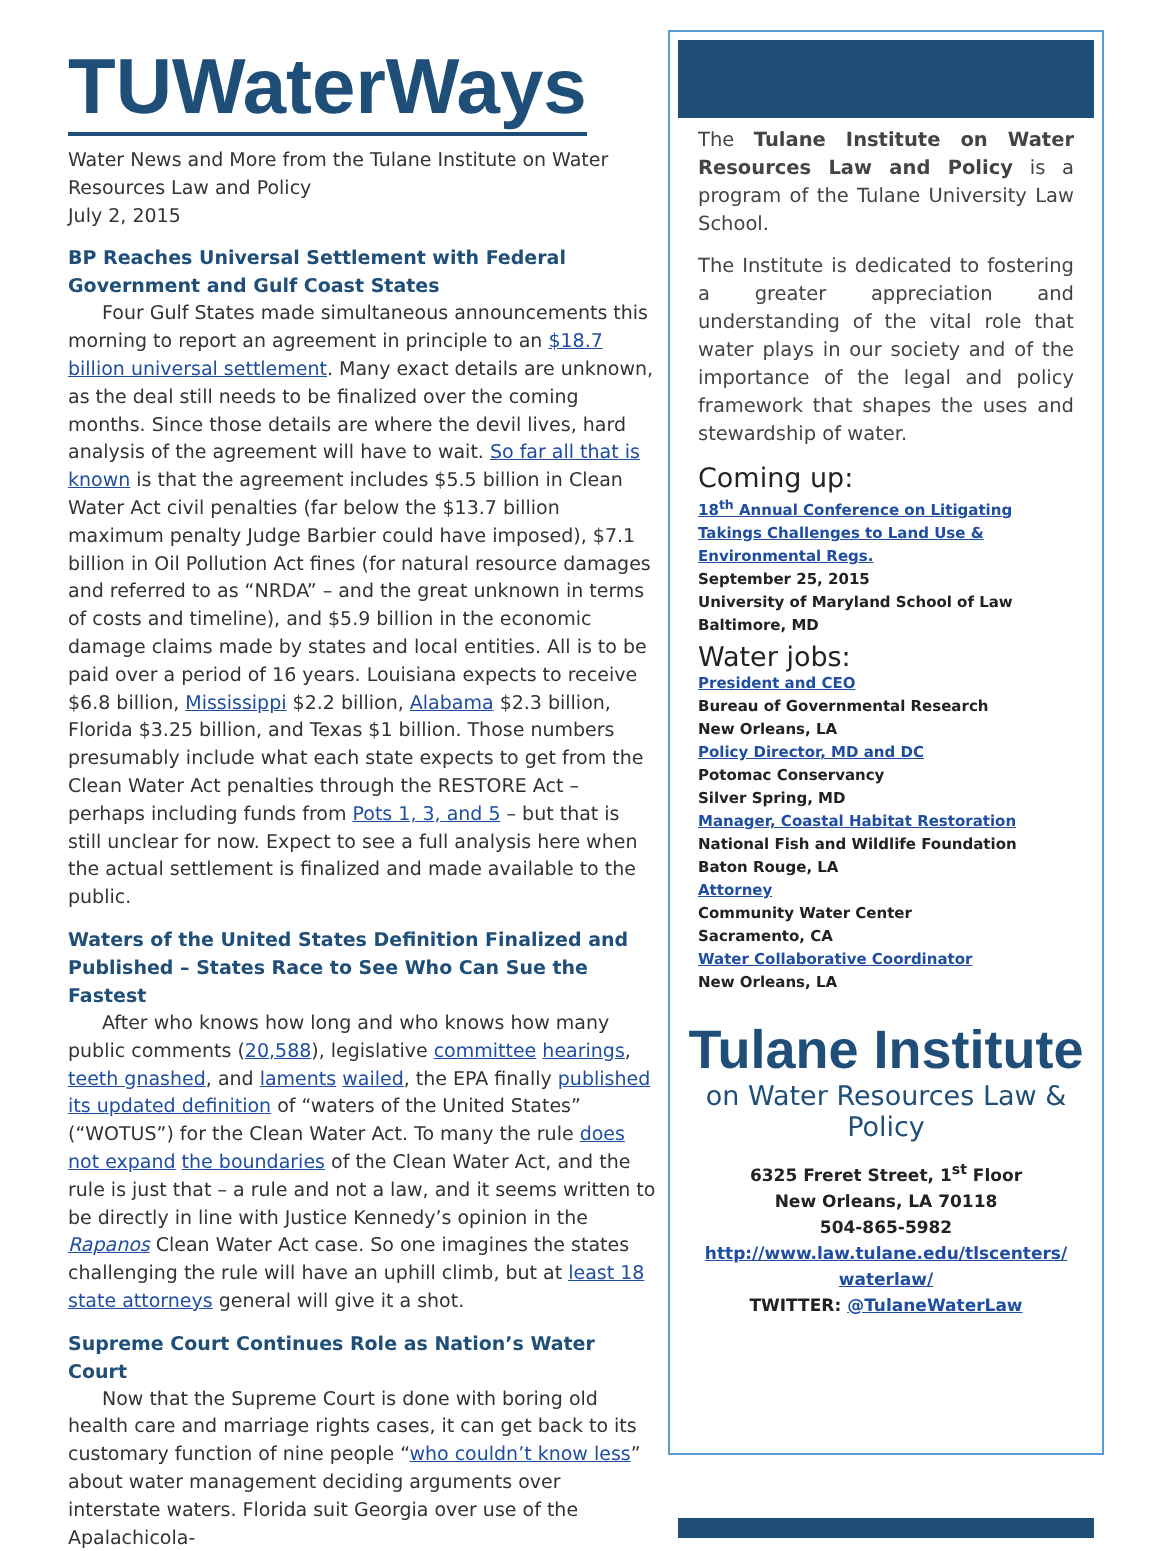TUWaterWays
Water News and More from the Tulane Institute on Water Resources Law and Policy
July 2, 2015
BP Reaches Universal Settlement with Federal Government and Gulf Coast States
Four Gulf States made simultaneous announcements this morning to report an agreement in principle to an $18.7 billion universal settlement. Many exact details are unknown, as the deal still needs to be finalized over the coming months. Since those details are where the devil lives, hard analysis of the agreement will have to wait. So far all that is known is that the agreement includes $5.5 billion in Clean Water Act civil penalties (far below the $13.7 billion maximum penalty Judge Barbier could have imposed), $7.1 billion in Oil Pollution Act fines (for natural resource damages and referred to as “NRDA” – and the great unknown in terms of costs and timeline), and $5.9 billion in the economic damage claims made by states and local entities. All is to be paid over a period of 16 years. Louisiana expects to receive $6.8 billion, Mississippi $2.2 billion, Alabama $2.3 billion, Florida $3.25 billion, and Texas $1 billion. Those numbers presumably include what each state expects to get from the Clean Water Act penalties through the RESTORE Act – perhaps including funds from Pots 1, 3, and 5 – but that is still unclear for now. Expect to see a full analysis here when the actual settlement is finalized and made available to the public.
Waters of the United States Definition Finalized and Published – States Race to See Who Can Sue the Fastest
After who knows how long and who knows how many public comments (20,588), legislative committee hearings, teeth gnashed, and laments wailed, the EPA finally published its updated definition of “waters of the United States” (“WOTUS”) for the Clean Water Act. To many the rule does not expand the boundaries of the Clean Water Act, and the rule is just that – a rule and not a law, and it seems written to be directly in line with Justice Kennedy’s opinion in the Rapanos Clean Water Act case. So one imagines the states challenging the rule will have an uphill climb, but at least 18 state attorneys general will give it a shot.
Supreme Court Continues Role as Nation’s Water Court
Now that the Supreme Court is done with boring old health care and marriage rights cases, it can get back to its customary function of nine people “who couldn’t know less” about water management deciding arguments over interstate waters. Florida suit Georgia over use of the Apalachicola-
The Tulane Institute on Water Resources Law and Policy is a program of the Tulane University Law School.
The Institute is dedicated to fostering a greater appreciation and understanding of the vital role that water plays in our society and of the importance of the legal and policy framework that shapes the uses and stewardship of water.
Coming up:
18<sup>th</sup> Annual Conference on Litigating Takings Challenges to Land Use & Environmental Regs.
September 25, 2015
University of Maryland School of Law
Baltimore, MD
Water jobs:
President and CEO
Bureau of Governmental Research
New Orleans, LA
Policy Director, MD and DC
Potomac Conservancy
Silver Spring, MD
Manager, Coastal Habitat Restoration
National Fish and Wildlife Foundation
Baton Rouge, LA
Attorney
Community Water Center
Sacramento, CA
Water Collaborative Coordinator
New Orleans, LA
Tulane Institute
on Water Resources Law & Policy
6325 Freret Street, 1<sup>st</sup> Floor
New Orleans, LA 70118
504-865-5982
http://www.law.tulane.edu/tlscenters/ waterlaw/
TWITTER: @TulaneWaterLaw